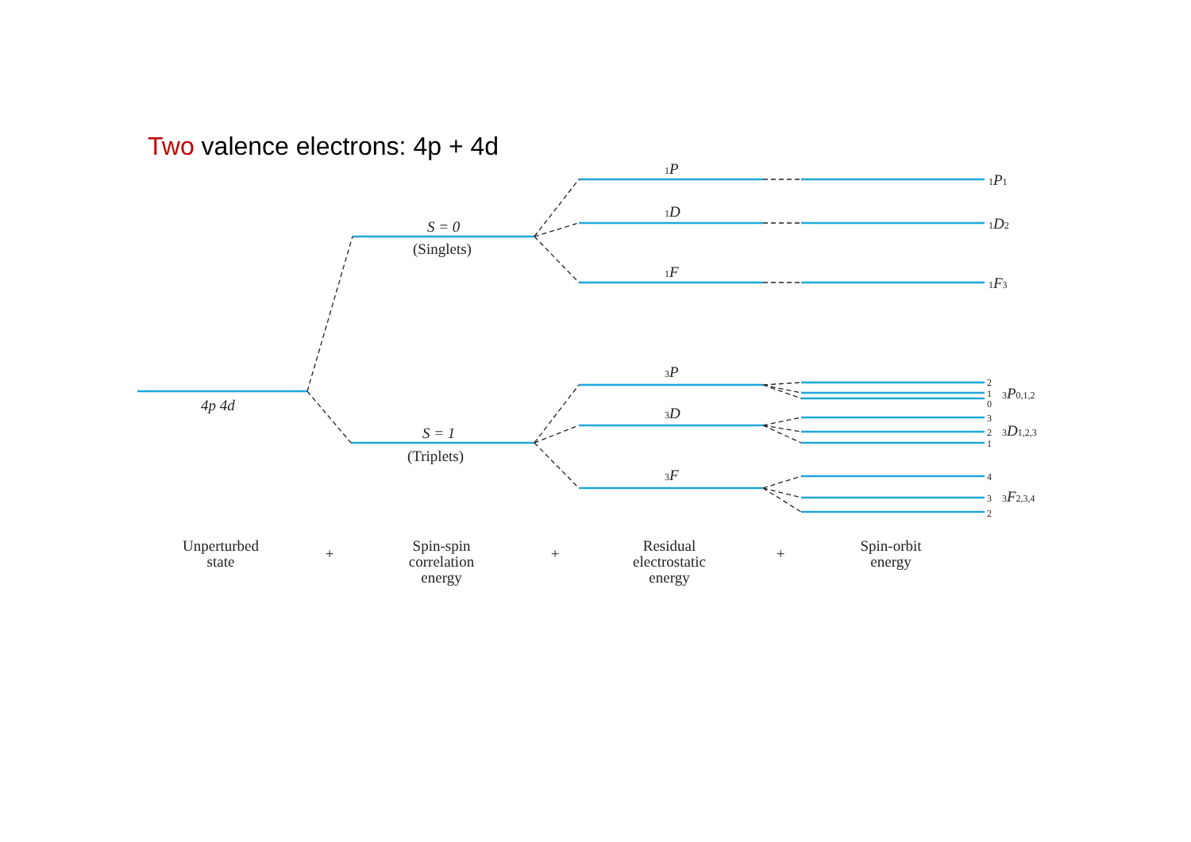Two valence electrons: 4p + 4d
4p 4d
S = 0
(Singlets)
S = 1
(Triplets)
1P
1D
1F
3P
3D
3F
1P1
1D2
1F3
2
1
0
3P0,1,2
3
2
1
3D1,2,3
4
3
2
3F2,3,4
Unperturbed
state
+
Spin-spin
correlation
energy
+
Residual
electrostatic
energy
+
Spin-orbit
energy